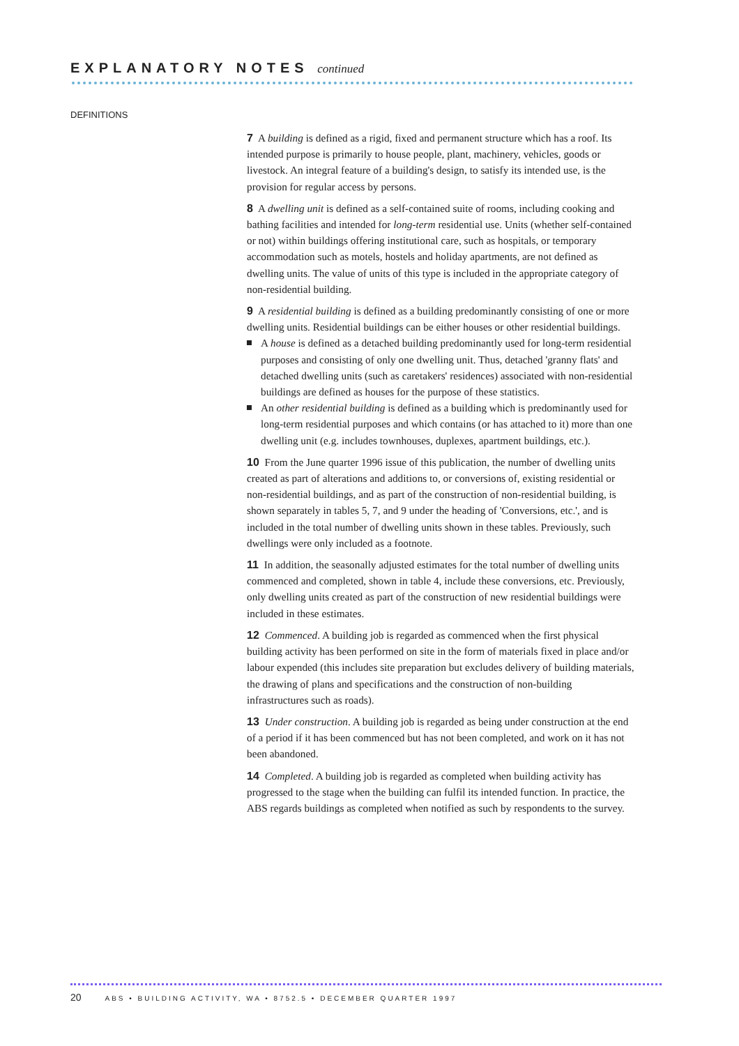EXPLANATORY NOTES continued
DEFINITIONS
7 A building is defined as a rigid, fixed and permanent structure which has a roof. Its intended purpose is primarily to house people, plant, machinery, vehicles, goods or livestock. An integral feature of a building's design, to satisfy its intended use, is the provision for regular access by persons.
8 A dwelling unit is defined as a self-contained suite of rooms, including cooking and bathing facilities and intended for long-term residential use. Units (whether self-contained or not) within buildings offering institutional care, such as hospitals, or temporary accommodation such as motels, hostels and holiday apartments, are not defined as dwelling units. The value of units of this type is included in the appropriate category of non-residential building.
9 A residential building is defined as a building predominantly consisting of one or more dwelling units. Residential buildings can be either houses or other residential buildings.
A house is defined as a detached building predominantly used for long-term residential purposes and consisting of only one dwelling unit. Thus, detached 'granny flats' and detached dwelling units (such as caretakers' residences) associated with non-residential buildings are defined as houses for the purpose of these statistics.
An other residential building is defined as a building which is predominantly used for long-term residential purposes and which contains (or has attached to it) more than one dwelling unit (e.g. includes townhouses, duplexes, apartment buildings, etc.).
10 From the June quarter 1996 issue of this publication, the number of dwelling units created as part of alterations and additions to, or conversions of, existing residential or non-residential buildings, and as part of the construction of non-residential building, is shown separately in tables 5, 7, and 9 under the heading of 'Conversions, etc.', and is included in the total number of dwelling units shown in these tables. Previously, such dwellings were only included as a footnote.
11 In addition, the seasonally adjusted estimates for the total number of dwelling units commenced and completed, shown in table 4, include these conversions, etc. Previously, only dwelling units created as part of the construction of new residential buildings were included in these estimates.
12 Commenced. A building job is regarded as commenced when the first physical building activity has been performed on site in the form of materials fixed in place and/or labour expended (this includes site preparation but excludes delivery of building materials, the drawing of plans and specifications and the construction of non-building infrastructures such as roads).
13 Under construction. A building job is regarded as being under construction at the end of a period if it has been commenced but has not been completed, and work on it has not been abandoned.
14 Completed. A building job is regarded as completed when building activity has progressed to the stage when the building can fulfil its intended function. In practice, the ABS regards buildings as completed when notified as such by respondents to the survey.
20 ABS • BUILDING ACTIVITY, WA • 8752.5 • DECEMBER QUARTER 1997